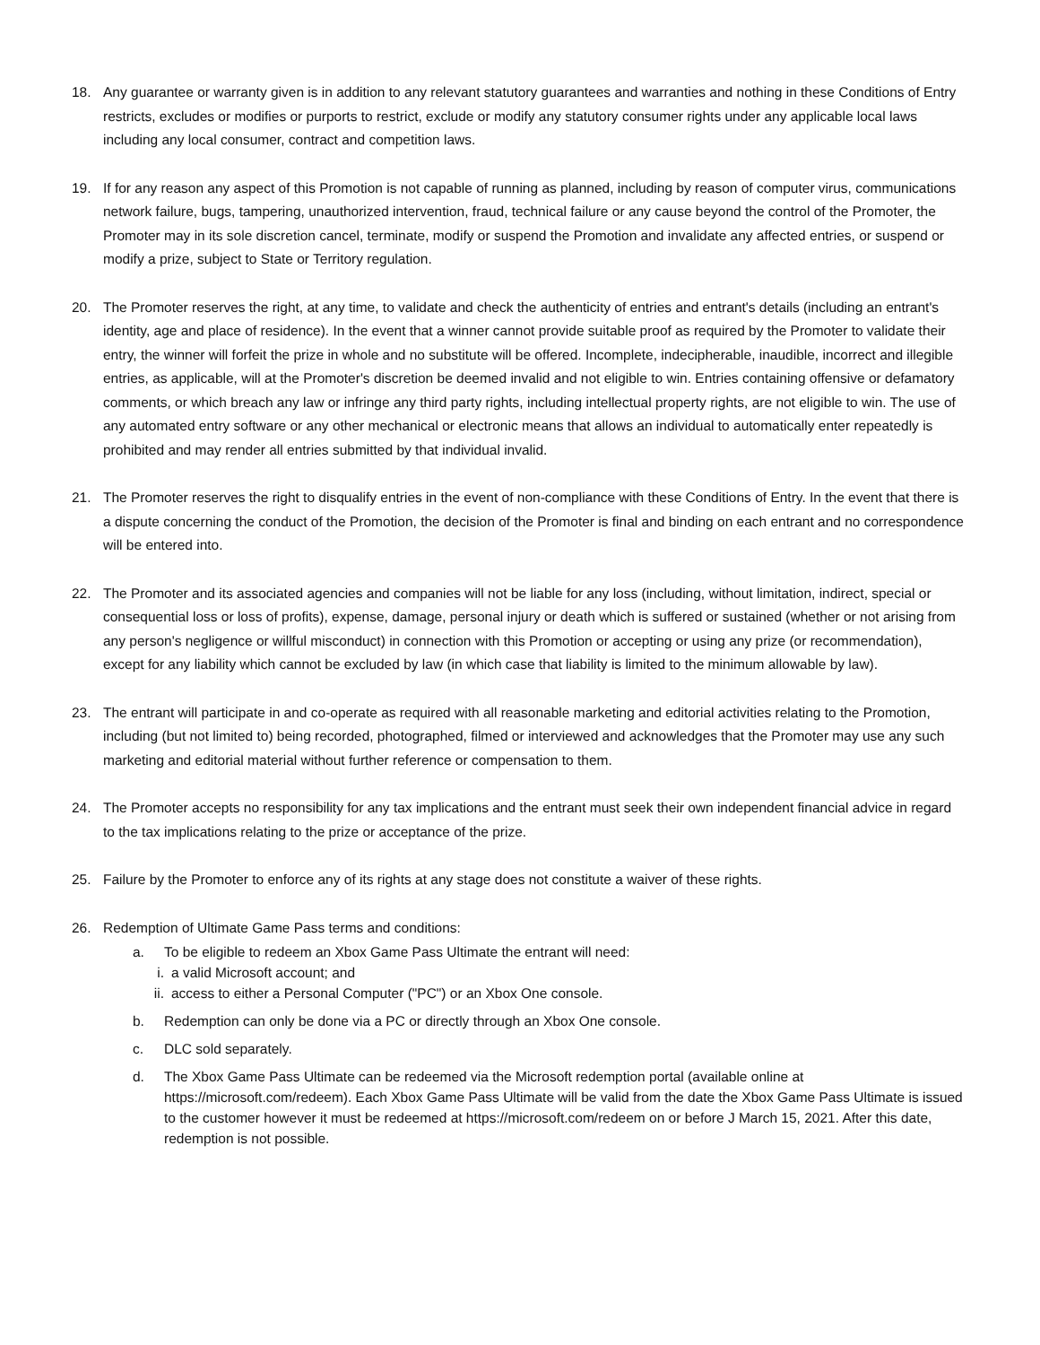18. Any guarantee or warranty given is in addition to any relevant statutory guarantees and warranties and nothing in these Conditions of Entry restricts, excludes or modifies or purports to restrict, exclude or modify any statutory consumer rights under any applicable local laws including any local consumer, contract and competition laws.
19. If for any reason any aspect of this Promotion is not capable of running as planned, including by reason of computer virus, communications network failure, bugs, tampering, unauthorized intervention, fraud, technical failure or any cause beyond the control of the Promoter, the Promoter may in its sole discretion cancel, terminate, modify or suspend the Promotion and invalidate any affected entries, or suspend or modify a prize, subject to State or Territory regulation.
20. The Promoter reserves the right, at any time, to validate and check the authenticity of entries and entrant's details (including an entrant's identity, age and place of residence). In the event that a winner cannot provide suitable proof as required by the Promoter to validate their entry, the winner will forfeit the prize in whole and no substitute will be offered. Incomplete, indecipherable, inaudible, incorrect and illegible entries, as applicable, will at the Promoter's discretion be deemed invalid and not eligible to win. Entries containing offensive or defamatory comments, or which breach any law or infringe any third party rights, including intellectual property rights, are not eligible to win. The use of any automated entry software or any other mechanical or electronic means that allows an individual to automatically enter repeatedly is prohibited and may render all entries submitted by that individual invalid.
21. The Promoter reserves the right to disqualify entries in the event of non-compliance with these Conditions of Entry. In the event that there is a dispute concerning the conduct of the Promotion, the decision of the Promoter is final and binding on each entrant and no correspondence will be entered into.
22. The Promoter and its associated agencies and companies will not be liable for any loss (including, without limitation, indirect, special or consequential loss or loss of profits), expense, damage, personal injury or death which is suffered or sustained (whether or not arising from any person's negligence or willful misconduct) in connection with this Promotion or accepting or using any prize (or recommendation), except for any liability which cannot be excluded by law (in which case that liability is limited to the minimum allowable by law).
23. The entrant will participate in and co-operate as required with all reasonable marketing and editorial activities relating to the Promotion, including (but not limited to) being recorded, photographed, filmed or interviewed and acknowledges that the Promoter may use any such marketing and editorial material without further reference or compensation to them.
24. The Promoter accepts no responsibility for any tax implications and the entrant must seek their own independent financial advice in regard to the tax implications relating to the prize or acceptance of the prize.
25. Failure by the Promoter to enforce any of its rights at any stage does not constitute a waiver of these rights.
26. Redemption of Ultimate Game Pass terms and conditions:
a. To be eligible to redeem an Xbox Game Pass Ultimate the entrant will need:
i. a valid Microsoft account; and
ii. access to either a Personal Computer ("PC") or an Xbox One console.
b. Redemption can only be done via a PC or directly through an Xbox One console.
c. DLC sold separately.
d. The Xbox Game Pass Ultimate can be redeemed via the Microsoft redemption portal (available online at https://microsoft.com/redeem). Each Xbox Game Pass Ultimate will be valid from the date the Xbox Game Pass Ultimate is issued to the customer however it must be redeemed at https://microsoft.com/redeem on or before J March 15, 2021. After this date, redemption is not possible.